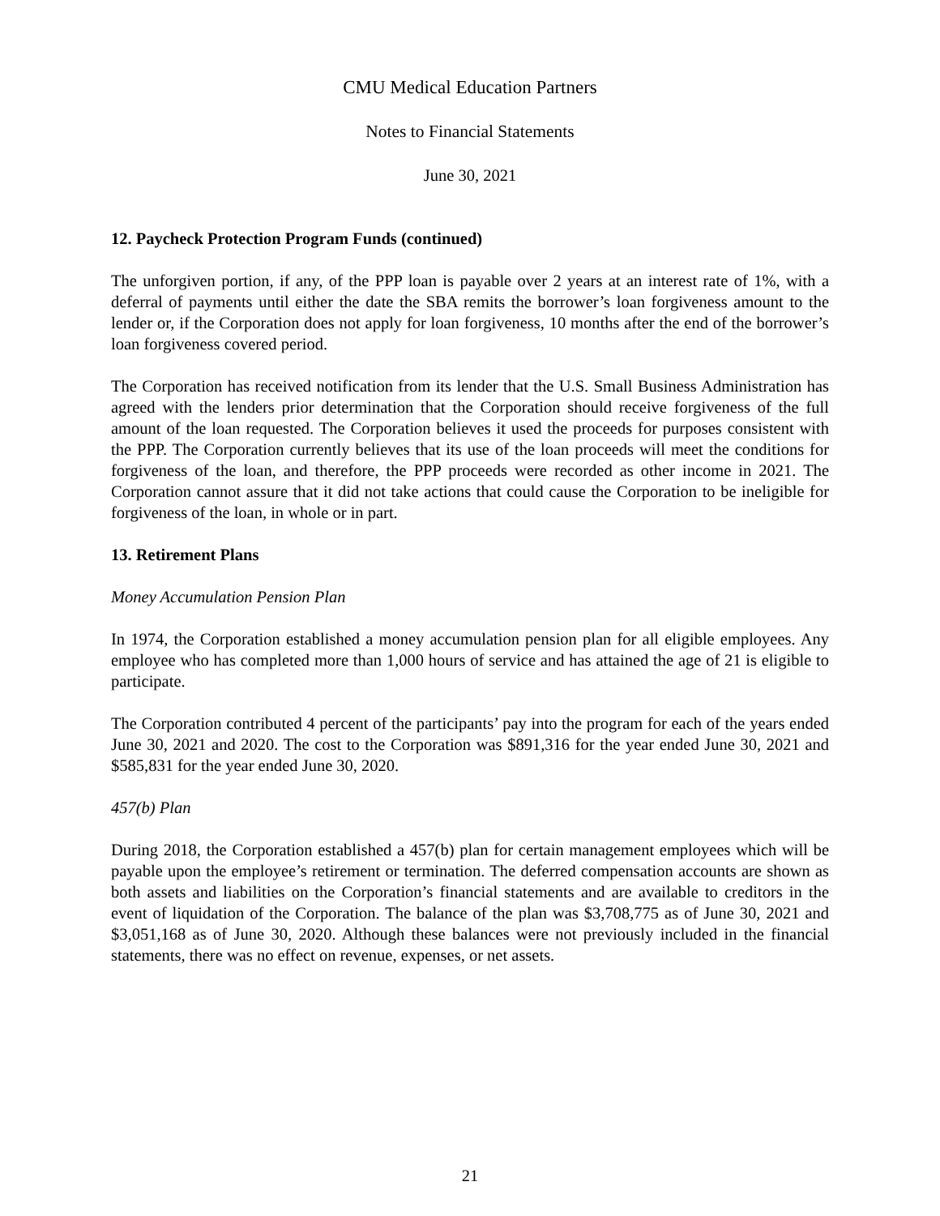CMU Medical Education Partners
Notes to Financial Statements
June 30, 2021
12. Paycheck Protection Program Funds (continued)
The unforgiven portion, if any, of the PPP loan is payable over 2 years at an interest rate of 1%, with a deferral of payments until either the date the SBA remits the borrower’s loan forgiveness amount to the lender or, if the Corporation does not apply for loan forgiveness, 10 months after the end of the borrower’s loan forgiveness covered period.
The Corporation has received notification from its lender that the U.S. Small Business Administration has agreed with the lenders prior determination that the Corporation should receive forgiveness of the full amount of the loan requested. The Corporation believes it used the proceeds for purposes consistent with the PPP. The Corporation currently believes that its use of the loan proceeds will meet the conditions for forgiveness of the loan, and therefore, the PPP proceeds were recorded as other income in 2021. The Corporation cannot assure that it did not take actions that could cause the Corporation to be ineligible for forgiveness of the loan, in whole or in part.
13. Retirement Plans
Money Accumulation Pension Plan
In 1974, the Corporation established a money accumulation pension plan for all eligible employees. Any employee who has completed more than 1,000 hours of service and has attained the age of 21 is eligible to participate.
The Corporation contributed 4 percent of the participants’ pay into the program for each of the years ended June 30, 2021 and 2020. The cost to the Corporation was $891,316 for the year ended June 30, 2021 and $585,831 for the year ended June 30, 2020.
457(b) Plan
During 2018, the Corporation established a 457(b) plan for certain management employees which will be payable upon the employee’s retirement or termination. The deferred compensation accounts are shown as both assets and liabilities on the Corporation’s financial statements and are available to creditors in the event of liquidation of the Corporation. The balance of the plan was $3,708,775 as of June 30, 2021 and $3,051,168 as of June 30, 2020. Although these balances were not previously included in the financial statements, there was no effect on revenue, expenses, or net assets.
21